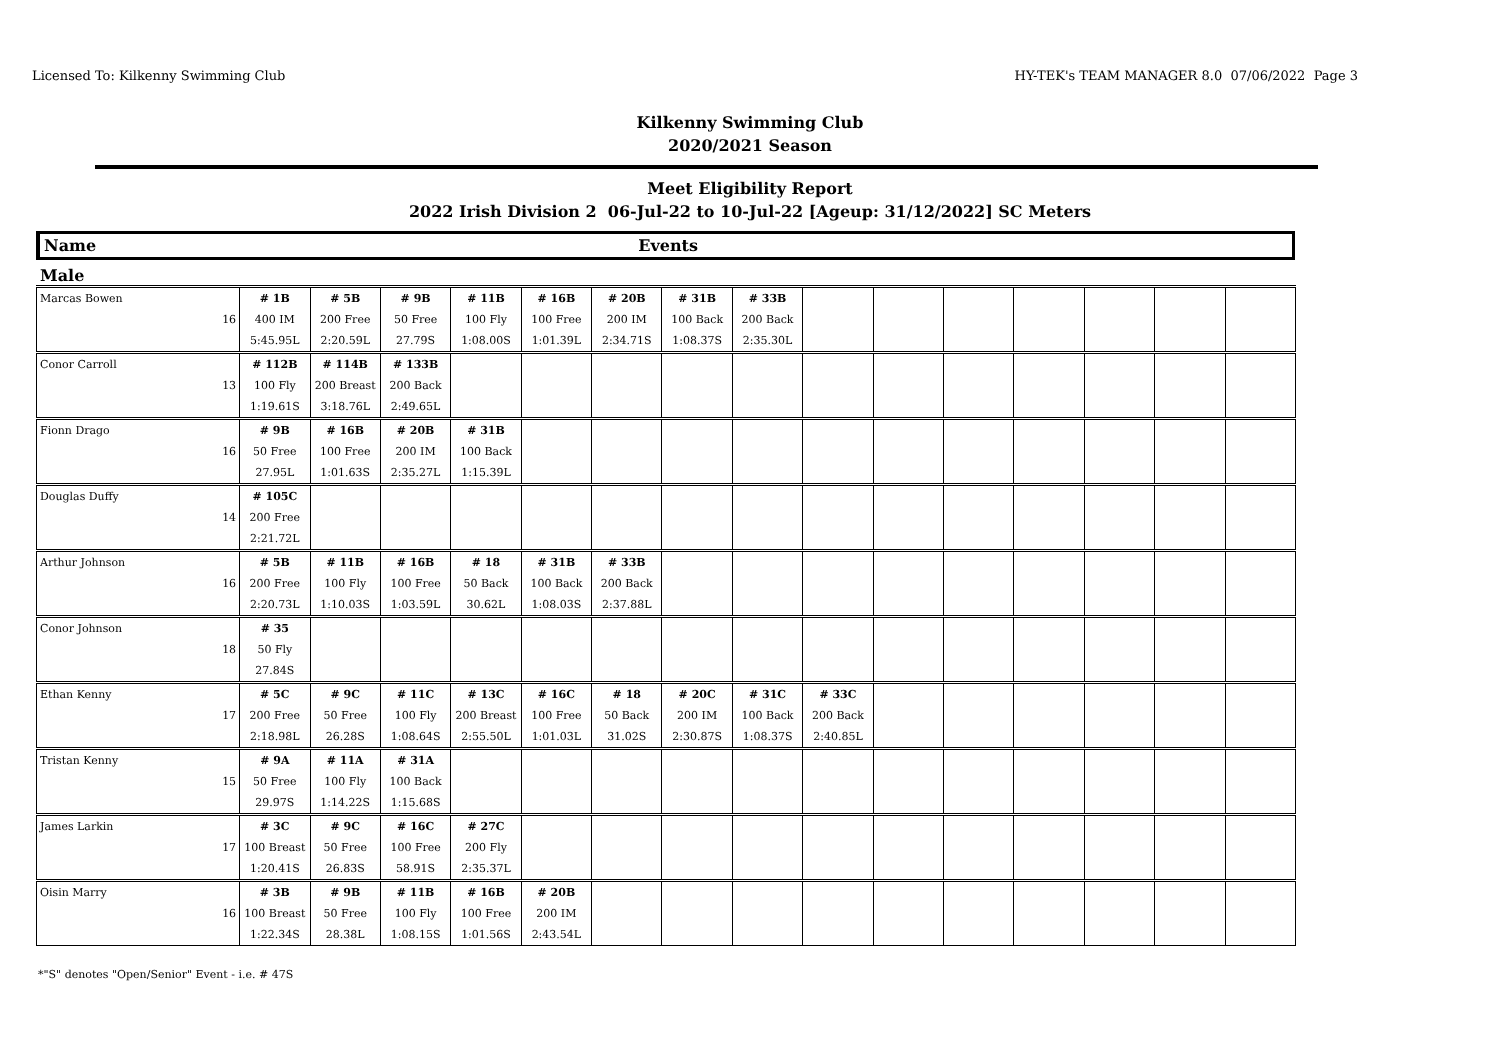Licensed To: Kilkenny Swimming Club HY-TEK's TEAM MANAGER 8.0 07/06/2022 Page 3
Kilkenny Swimming Club
2020/2021 Season
Meet Eligibility Report
2022 Irish Division 2 06-Jul-22 to 10-Jul-22 [Ageup: 31/12/2022] SC Meters
Name Events
Male
| Marcas Bowen | # 1B | # 5B | # 9B | # 11B | # 16B | # 20B | # 31B | # 33B | | | | | | | |
| 16 | 400 IM | 200 Free | 50 Free | 100 Fly | 100 Free | 200 IM | 100 Back | 200 Back | | | | | | | |
| | 5:45.95L | 2:20.59L | 27.79S | 1:08.00S | 1:01.39L | 2:34.71S | 1:08.37S | 2:35.30L | | | | | | | |
| Conor Carroll | # 112B | # 114B | # 133B | | | | | | | | | | | | |
| 13 | 100 Fly | 200 Breast | 200 Back | | | | | | | | | | | | |
| | 1:19.61S | 3:18.76L | 2:49.65L | | | | | | | | | | | | |
| Fionn Drago | # 9B | # 16B | # 20B | # 31B | | | | | | | | | | | |
| 16 | 50 Free | 100 Free | 200 IM | 100 Back | | | | | | | | | | | |
| | 27.95L | 1:01.63S | 2:35.27L | 1:15.39L | | | | | | | | | | | |
| Douglas Duffy | # 105C | | | | | | | | | | | | | | |
| 14 | 200 Free | | | | | | | | | | | | | | |
| | 2:21.72L | | | | | | | | | | | | | | |
| Arthur Johnson | # 5B | # 11B | # 16B | # 18 | # 31B | # 33B | | | | | | | | | |
| 16 | 200 Free | 100 Fly | 100 Free | 50 Back | 100 Back | 200 Back | | | | | | | | | |
| | 2:20.73L | 1:10.03S | 1:03.59L | 30.62L | 1:08.03S | 2:37.88L | | | | | | | | | |
| Conor Johnson | # 35 | | | | | | | | | | | | | | |
| 18 | 50 Fly | | | | | | | | | | | | | | |
| | 27.84S | | | | | | | | | | | | | | |
| Ethan Kenny | # 5C | # 9C | # 11C | # 13C | # 16C | # 18 | # 20C | # 31C | # 33C | | | | | | |
| 17 | 200 Free | 50 Free | 100 Fly | 200 Breast | 100 Free | 50 Back | 200 IM | 100 Back | 200 Back | | | | | | |
| | 2:18.98L | 26.28S | 1:08.64S | 2:55.50L | 1:01.03L | 31.02S | 2:30.87S | 1:08.37S | 2:40.85L | | | | | | |
| Tristan Kenny | # 9A | # 11A | # 31A | | | | | | | | | | | | |
| 15 | 50 Free | 100 Fly | 100 Back | | | | | | | | | | | | |
| | 29.97S | 1:14.22S | 1:15.68S | | | | | | | | | | | | |
| James Larkin | # 3C | # 9C | # 16C | # 27C | | | | | | | | | | | |
| 17 | 100 Breast | 50 Free | 100 Free | 200 Fly | | | | | | | | | | | |
| | 1:20.41S | 26.83S | 58.91S | 2:35.37L | | | | | | | | | | | |
| Oisin Marry | # 3B | # 9B | # 11B | # 16B | # 20B | | | | | | | | | | |
| 16 | 100 Breast | 50 Free | 100 Fly | 100 Free | 200 IM | | | | | | | | | | |
| | 1:22.34S | 28.38L | 1:08.15S | 1:01.56S | 2:43.54L | | | | | | | | | | |
*"S" denotes "Open/Senior" Event - i.e. # 47S